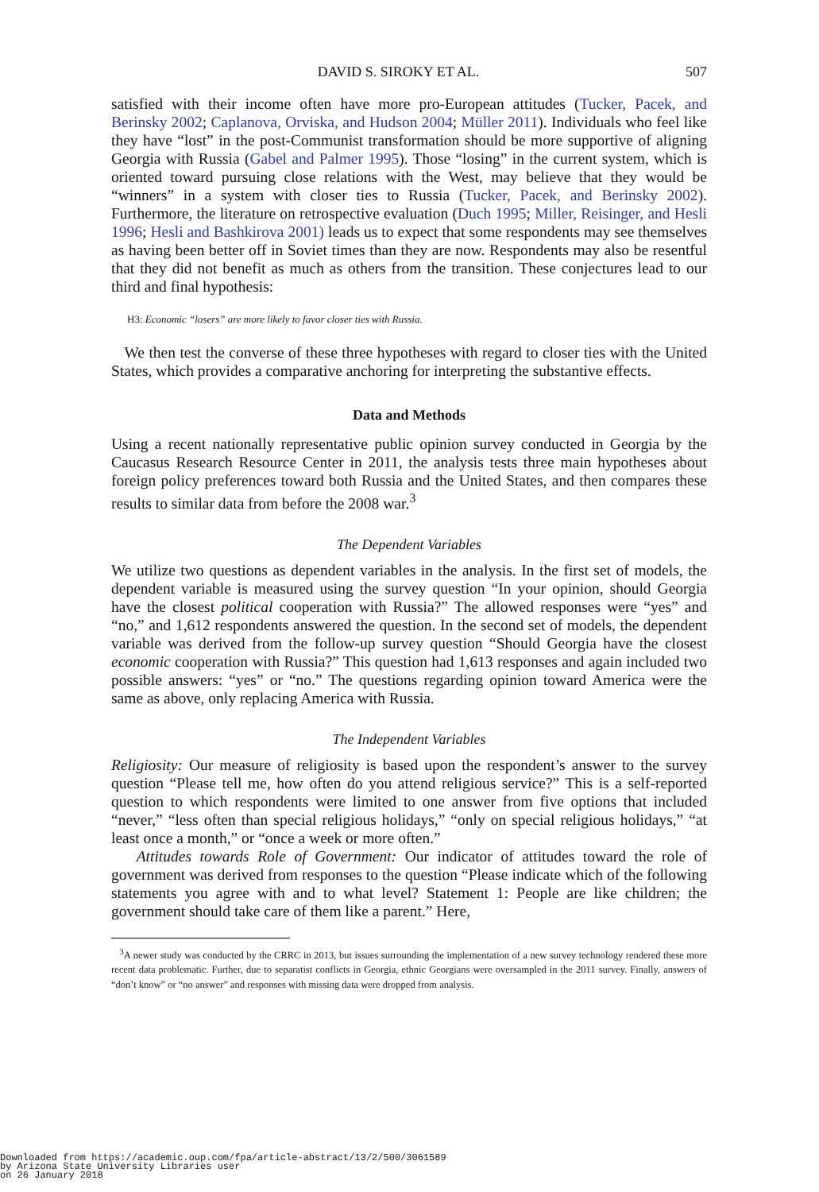DAVID S. SIROKY ET AL. 507
satisfied with their income often have more pro-European attitudes (Tucker, Pacek, and Berinsky 2002; Caplanova, Orviska, and Hudson 2004; Müller 2011). Individuals who feel like they have “lost” in the post-Communist transformation should be more supportive of aligning Georgia with Russia (Gabel and Palmer 1995). Those “losing” in the current system, which is oriented toward pursuing close relations with the West, may believe that they would be “winners” in a system with closer ties to Russia (Tucker, Pacek, and Berinsky 2002). Furthermore, the literature on retrospective evaluation (Duch 1995; Miller, Reisinger, and Hesli 1996; Hesli and Bashkirova 2001) leads us to expect that some respondents may see themselves as having been better off in Soviet times than they are now. Respondents may also be resentful that they did not benefit as much as others from the transition. These conjectures lead to our third and final hypothesis:
H3: Economic “losers” are more likely to favor closer ties with Russia.
We then test the converse of these three hypotheses with regard to closer ties with the United States, which provides a comparative anchoring for interpreting the substantive effects.
Data and Methods
Using a recent nationally representative public opinion survey conducted in Georgia by the Caucasus Research Resource Center in 2011, the analysis tests three main hypotheses about foreign policy preferences toward both Russia and the United States, and then compares these results to similar data from before the 2008 war.<sup>3</sup>
The Dependent Variables
We utilize two questions as dependent variables in the analysis. In the first set of models, the dependent variable is measured using the survey question “In your opinion, should Georgia have the closest political cooperation with Russia?” The allowed responses were “yes” and “no,” and 1,612 respondents answered the question. In the second set of models, the dependent variable was derived from the follow-up survey question “Should Georgia have the closest economic cooperation with Russia?” This question had 1,613 responses and again included two possible answers: “yes” or “no.” The questions regarding opinion toward America were the same as above, only replacing America with Russia.
The Independent Variables
Religiosity: Our measure of religiosity is based upon the respondent’s answer to the survey question “Please tell me, how often do you attend religious service?” This is a self-reported question to which respondents were limited to one answer from five options that included “never,” “less often than special religious holidays,” “only on special religious holidays,” “at least once a month,” or “once a week or more often.”
Attitudes towards Role of Government: Our indicator of attitudes toward the role of government was derived from responses to the question “Please indicate which of the following statements you agree with and to what level? Statement 1: People are like children; the government should take care of them like a parent.” Here,
<sup>3</sup> A newer study was conducted by the CRRC in 2013, but issues surrounding the implementation of a new survey technology rendered these more recent data problematic. Further, due to separatist conflicts in Georgia, ethnic Georgians were oversampled in the 2011 survey. Finally, answers of “don’t know” or “no answer” and responses with missing data were dropped from analysis.
Downloaded from https://academic.oup.com/fpa/article-abstract/13/2/500/3061589
by Arizona State University Libraries user
on 26 January 2018